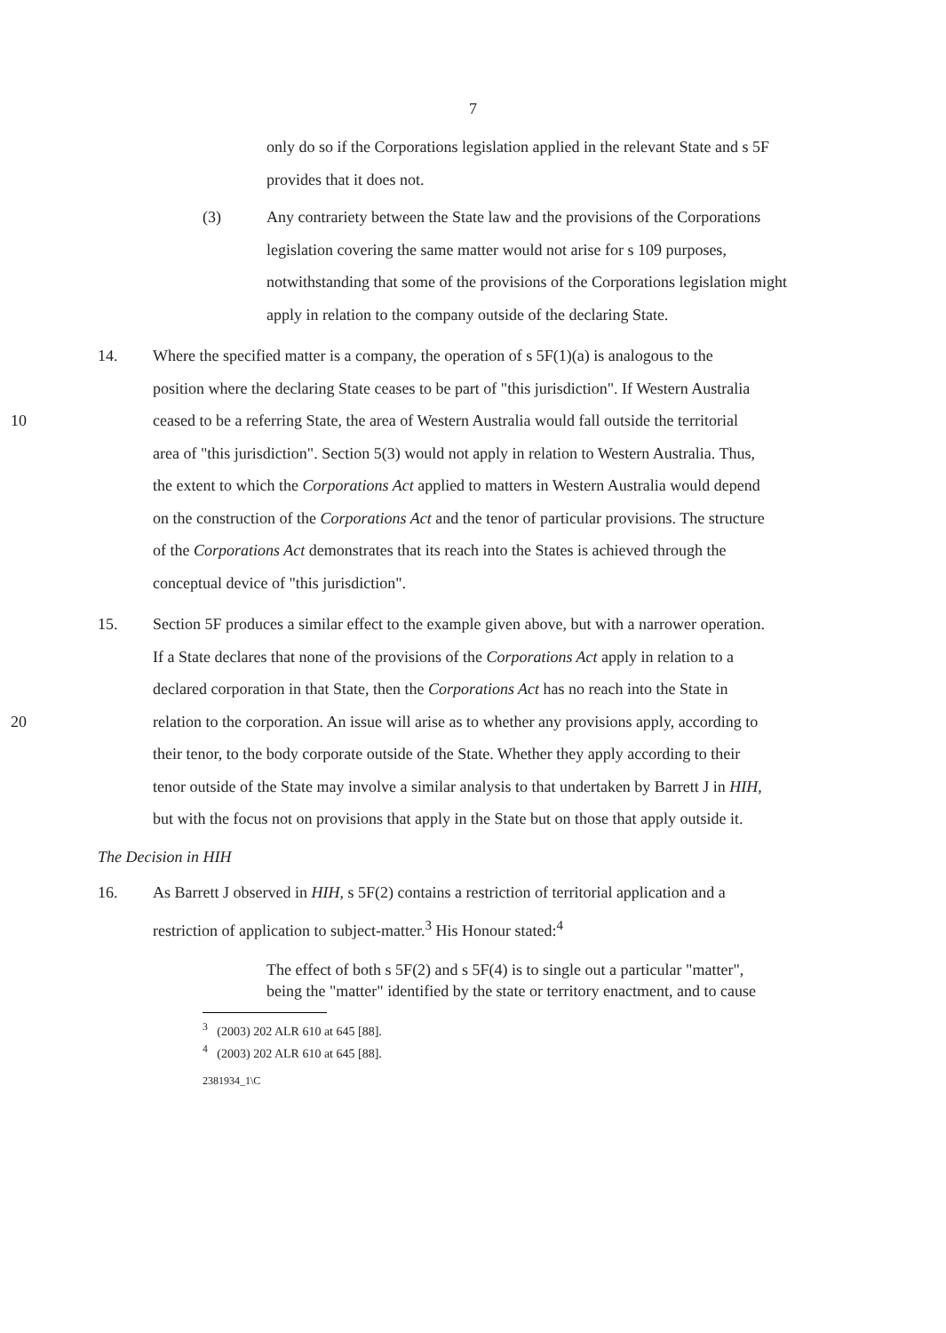7
only do so if the Corporations legislation applied in the relevant State and s 5F provides that it does not.
(3) Any contrariety between the State law and the provisions of the Corporations legislation covering the same matter would not arise for s 109 purposes, notwithstanding that some of the provisions of the Corporations legislation might apply in relation to the company outside of the declaring State.
10 14. Where the specified matter is a company, the operation of s 5F(1)(a) is analogous to the position where the declaring State ceases to be part of "this jurisdiction". If Western Australia ceased to be a referring State, the area of Western Australia would fall outside the territorial area of "this jurisdiction". Section 5(3) would not apply in relation to Western Australia. Thus, the extent to which the Corporations Act applied to matters in Western Australia would depend on the construction of the Corporations Act and the tenor of particular provisions. The structure of the Corporations Act demonstrates that its reach into the States is achieved through the conceptual device of "this jurisdiction".
20 15. Section 5F produces a similar effect to the example given above, but with a narrower operation. If a State declares that none of the provisions of the Corporations Act apply in relation to a declared corporation in that State, then the Corporations Act has no reach into the State in relation to the corporation. An issue will arise as to whether any provisions apply, according to their tenor, to the body corporate outside of the State. Whether they apply according to their tenor outside of the State may involve a similar analysis to that undertaken by Barrett J in HIH, but with the focus not on provisions that apply in the State but on those that apply outside it.
The Decision in HIH
16. As Barrett J observed in HIH, s 5F(2) contains a restriction of territorial application and a restriction of application to subject-matter.<sup>3</sup> His Honour stated:<sup>4</sup>
The effect of both s 5F(2) and s 5F(4) is to single out a particular "matter", being the "matter" identified by the state or territory enactment, and to cause
<sup>3</sup> (2003) 202 ALR 610 at 645 [88].
<sup>4</sup> (2003) 202 ALR 610 at 645 [88].
2381934_1\C